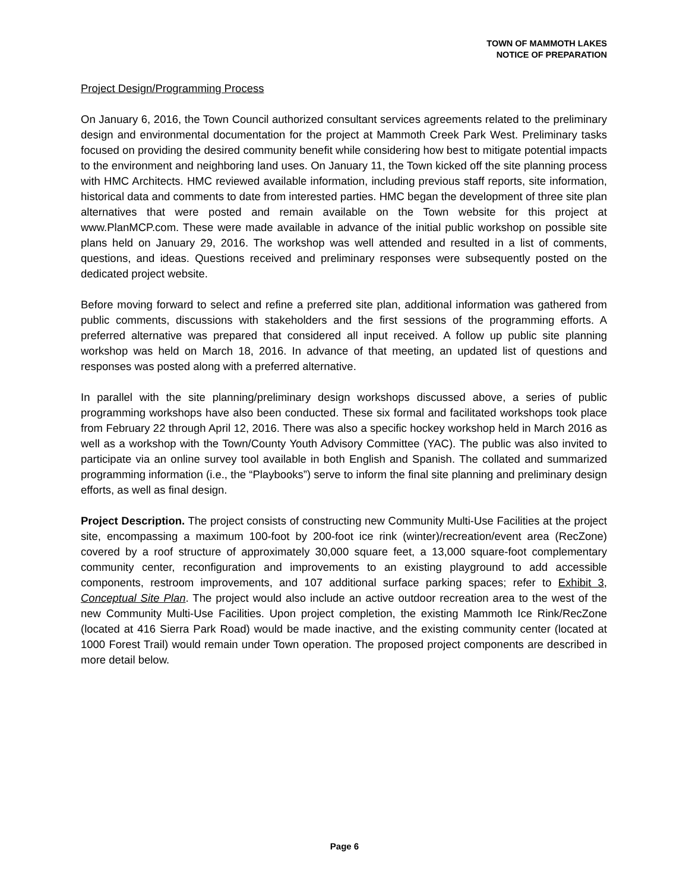TOWN OF MAMMOTH LAKES
NOTICE OF PREPARATION
Project Design/Programming Process
On January 6, 2016, the Town Council authorized consultant services agreements related to the preliminary design and environmental documentation for the project at Mammoth Creek Park West. Preliminary tasks focused on providing the desired community benefit while considering how best to mitigate potential impacts to the environment and neighboring land uses. On January 11, the Town kicked off the site planning process with HMC Architects. HMC reviewed available information, including previous staff reports, site information, historical data and comments to date from interested parties. HMC began the development of three site plan alternatives that were posted and remain available on the Town website for this project at www.PlanMCP.com. These were made available in advance of the initial public workshop on possible site plans held on January 29, 2016. The workshop was well attended and resulted in a list of comments, questions, and ideas. Questions received and preliminary responses were subsequently posted on the dedicated project website.
Before moving forward to select and refine a preferred site plan, additional information was gathered from public comments, discussions with stakeholders and the first sessions of the programming efforts. A preferred alternative was prepared that considered all input received. A follow up public site planning workshop was held on March 18, 2016. In advance of that meeting, an updated list of questions and responses was posted along with a preferred alternative.
In parallel with the site planning/preliminary design workshops discussed above, a series of public programming workshops have also been conducted. These six formal and facilitated workshops took place from February 22 through April 12, 2016. There was also a specific hockey workshop held in March 2016 as well as a workshop with the Town/County Youth Advisory Committee (YAC). The public was also invited to participate via an online survey tool available in both English and Spanish. The collated and summarized programming information (i.e., the “Playbooks”) serve to inform the final site planning and preliminary design efforts, as well as final design.
Project Description. The project consists of constructing new Community Multi-Use Facilities at the project site, encompassing a maximum 100-foot by 200-foot ice rink (winter)/recreation/event area (RecZone) covered by a roof structure of approximately 30,000 square feet, a 13,000 square-foot complementary community center, reconfiguration and improvements to an existing playground to add accessible components, restroom improvements, and 107 additional surface parking spaces; refer to Exhibit 3, Conceptual Site Plan. The project would also include an active outdoor recreation area to the west of the new Community Multi-Use Facilities. Upon project completion, the existing Mammoth Ice Rink/RecZone (located at 416 Sierra Park Road) would be made inactive, and the existing community center (located at 1000 Forest Trail) would remain under Town operation. The proposed project components are described in more detail below.
Page 6